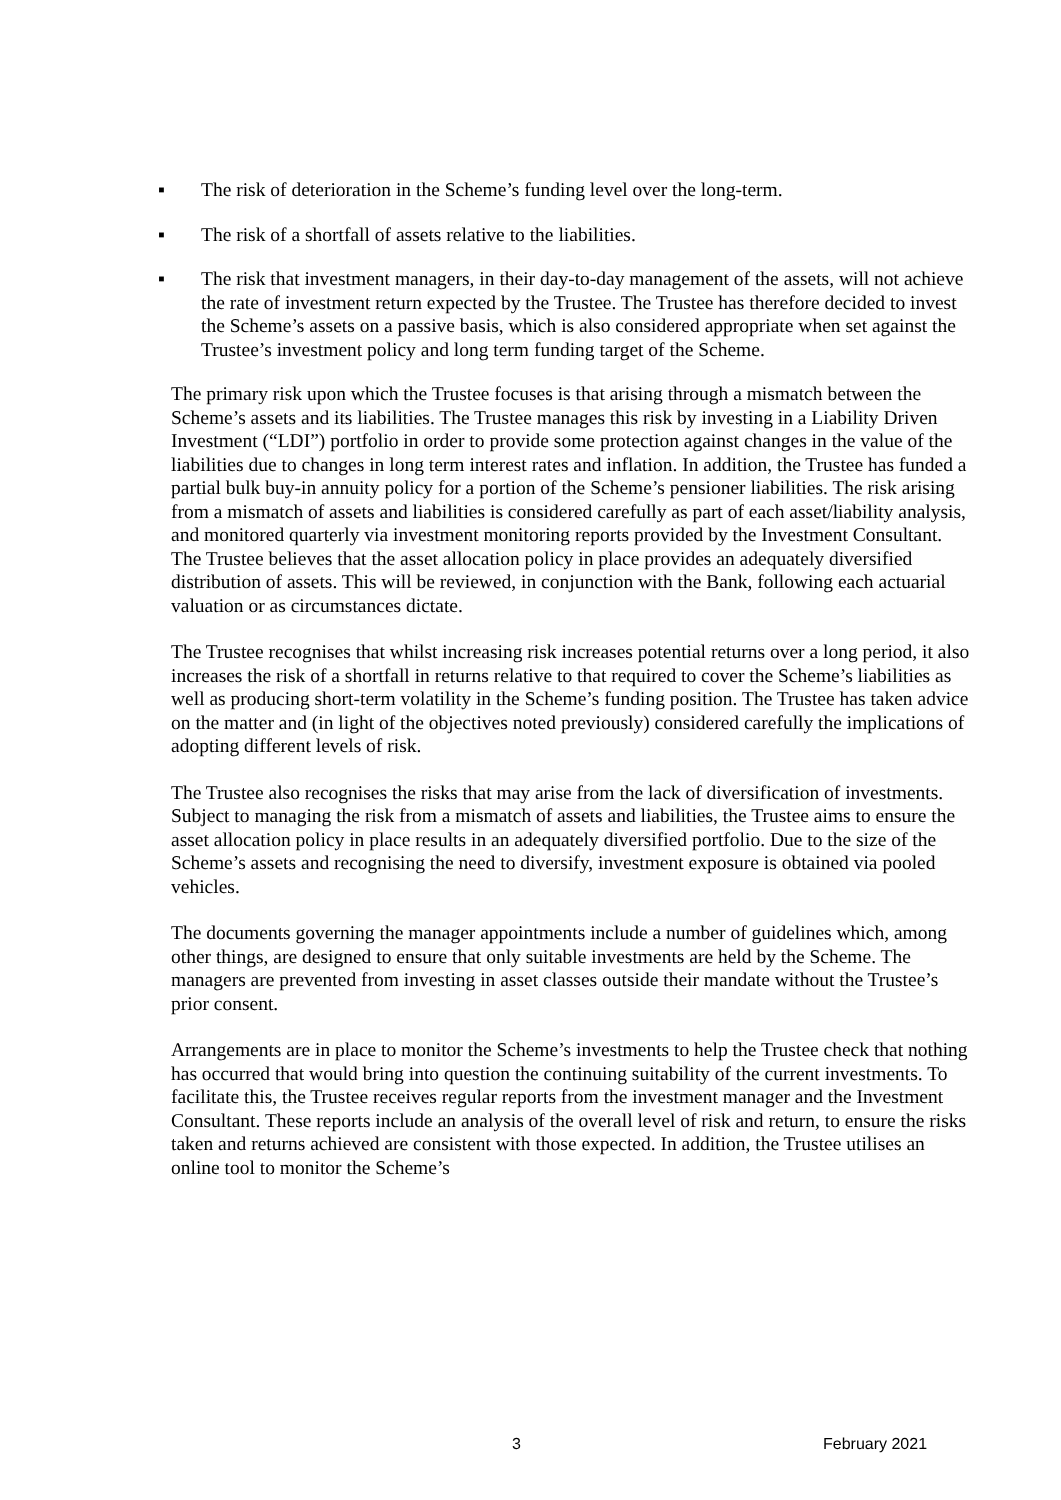▪ The risk of deterioration in the Scheme’s funding level over the long-term.
▪ The risk of a shortfall of assets relative to the liabilities.
▪ The risk that investment managers, in their day-to-day management of the assets, will not achieve the rate of investment return expected by the Trustee. The Trustee has therefore decided to invest the Scheme’s assets on a passive basis, which is also considered appropriate when set against the Trustee’s investment policy and long term funding target of the Scheme.
The primary risk upon which the Trustee focuses is that arising through a mismatch between the Scheme’s assets and its liabilities. The Trustee manages this risk by investing in a Liability Driven Investment (“LDI”) portfolio in order to provide some protection against changes in the value of the liabilities due to changes in long term interest rates and inflation. In addition, the Trustee has funded a partial bulk buy-in annuity policy for a portion of the Scheme’s pensioner liabilities. The risk arising from a mismatch of assets and liabilities is considered carefully as part of each asset/liability analysis, and monitored quarterly via investment monitoring reports provided by the Investment Consultant. The Trustee believes that the asset allocation policy in place provides an adequately diversified distribution of assets. This will be reviewed, in conjunction with the Bank, following each actuarial valuation or as circumstances dictate.
The Trustee recognises that whilst increasing risk increases potential returns over a long period, it also increases the risk of a shortfall in returns relative to that required to cover the Scheme’s liabilities as well as producing short-term volatility in the Scheme’s funding position. The Trustee has taken advice on the matter and (in light of the objectives noted previously) considered carefully the implications of adopting different levels of risk.
The Trustee also recognises the risks that may arise from the lack of diversification of investments. Subject to managing the risk from a mismatch of assets and liabilities, the Trustee aims to ensure the asset allocation policy in place results in an adequately diversified portfolio. Due to the size of the Scheme’s assets and recognising the need to diversify, investment exposure is obtained via pooled vehicles.
The documents governing the manager appointments include a number of guidelines which, among other things, are designed to ensure that only suitable investments are held by the Scheme. The managers are prevented from investing in asset classes outside their mandate without the Trustee’s prior consent.
Arrangements are in place to monitor the Scheme’s investments to help the Trustee check that nothing has occurred that would bring into question the continuing suitability of the current investments. To facilitate this, the Trustee receives regular reports from the investment manager and the Investment Consultant. These reports include an analysis of the overall level of risk and return, to ensure the risks taken and returns achieved are consistent with those expected. In addition, the Trustee utilises an online tool to monitor the Scheme’s
3 February 2021